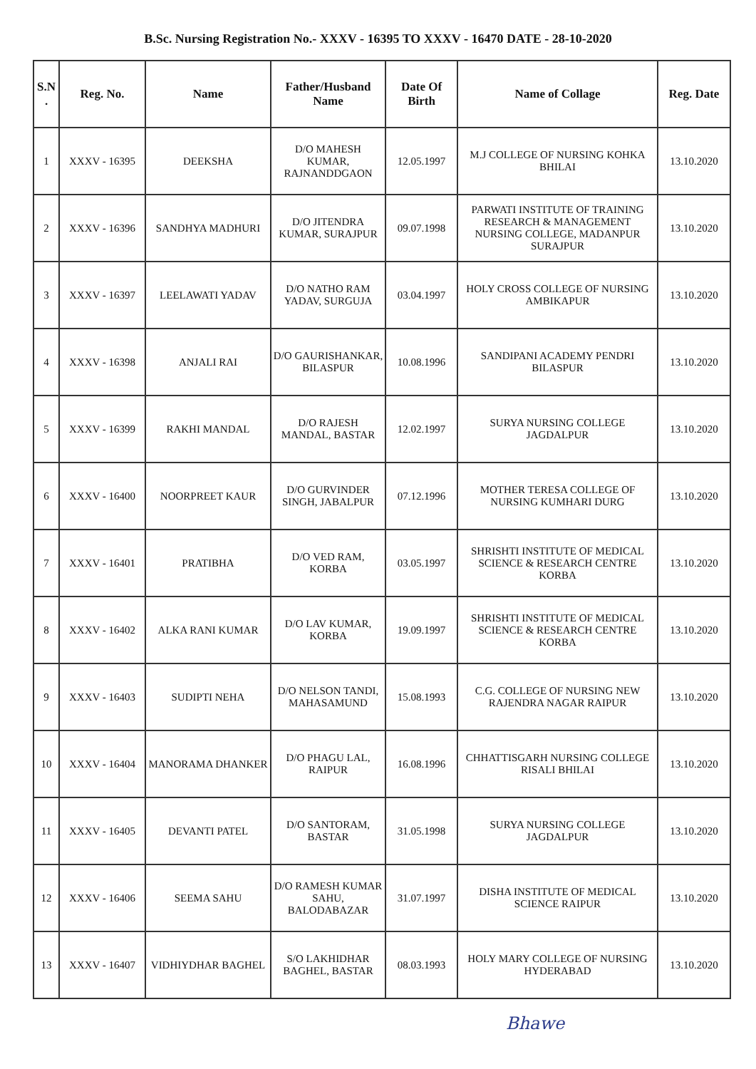B.Sc. Nursing Registration No.- XXXV - 16395 TO XXXV - 16470 DATE - 28-10-2020
| S.N . | Reg. No. | Name | Father/Husband Name | Date Of Birth | Name of Collage | Reg. Date |
| --- | --- | --- | --- | --- | --- | --- |
| 1 | XXXV - 16395 | DEEKSHA | D/O MAHESH KUMAR, RAJNANDDGAON | 12.05.1997 | M.J COLLEGE OF NURSING KOHKA BHILAI | 13.10.2020 |
| 2 | XXXV - 16396 | SANDHYA MADHURI | D/O JITENDRA KUMAR, SURAJPUR | 09.07.1998 | PARWATI INSTITUTE OF TRAINING RESEARCH & MANAGEMENT NURSING COLLEGE, MADANPUR SURAJPUR | 13.10.2020 |
| 3 | XXXV - 16397 | LEELAWATI YADAV | D/O NATHO RAM YADAV, SURGUJA | 03.04.1997 | HOLY CROSS COLLEGE OF NURSING AMBIKAPUR | 13.10.2020 |
| 4 | XXXV - 16398 | ANJALI RAI | D/O GAURISHANKAR, BILASPUR | 10.08.1996 | SANDIPANI ACADEMY PENDRI BILASPUR | 13.10.2020 |
| 5 | XXXV - 16399 | RAKHI MANDAL | D/O RAJESH MANDAL, BASTAR | 12.02.1997 | SURYA NURSING COLLEGE JAGDALPUR | 13.10.2020 |
| 6 | XXXV - 16400 | NOORPREET KAUR | D/O GURVINDER SINGH, JABALPUR | 07.12.1996 | MOTHER TERESA COLLEGE OF NURSING KUMHARI DURG | 13.10.2020 |
| 7 | XXXV - 16401 | PRATIBHA | D/O VED RAM, KORBA | 03.05.1997 | SHRISHTI INSTITUTE OF MEDICAL SCIENCE & RESEARCH CENTRE KORBA | 13.10.2020 |
| 8 | XXXV - 16402 | ALKA RANI KUMAR | D/O LAV KUMAR, KORBA | 19.09.1997 | SHRISHTI INSTITUTE OF MEDICAL SCIENCE & RESEARCH CENTRE KORBA | 13.10.2020 |
| 9 | XXXV - 16403 | SUDIPTI NEHA | D/O NELSON TANDI, MAHASAMUND | 15.08.1993 | C.G. COLLEGE OF NURSING NEW RAJENDRA NAGAR RAIPUR | 13.10.2020 |
| 10 | XXXV - 16404 | MANORAMA DHANKER | D/O PHAGU LAL, RAIPUR | 16.08.1996 | CHHATTISGARH NURSING COLLEGE RISALI BHILAI | 13.10.2020 |
| 11 | XXXV - 16405 | DEVANTI PATEL | D/O SANTORAM, BASTAR | 31.05.1998 | SURYA NURSING COLLEGE JAGDALPUR | 13.10.2020 |
| 12 | XXXV - 16406 | SEEMA SAHU | D/O RAMESH KUMAR SAHU, BALODABAZAR | 31.07.1997 | DISHA INSTITUTE OF MEDICAL SCIENCE RAIPUR | 13.10.2020 |
| 13 | XXXV - 16407 | VIDHIYDHAR BAGHEL | S/O LAKHIDHAR BAGHEL, BASTAR | 08.03.1993 | HOLY MARY COLLEGE OF NURSING HYDERABAD | 13.10.2020 |
Bhawe